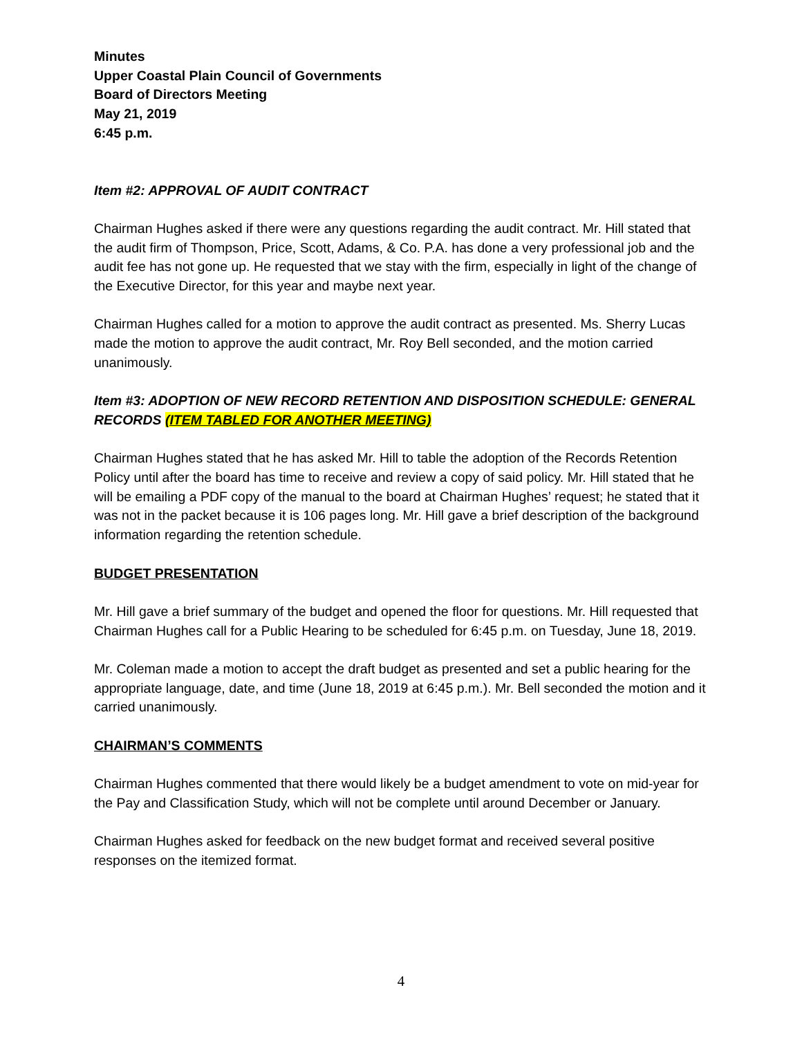Minutes
Upper Coastal Plain Council of Governments
Board of Directors Meeting
May 21, 2019
6:45 p.m.
Item #2: APPROVAL OF AUDIT CONTRACT
Chairman Hughes asked if there were any questions regarding the audit contract. Mr. Hill stated that the audit firm of Thompson, Price, Scott, Adams, & Co. P.A. has done a very professional job and the audit fee has not gone up. He requested that we stay with the firm, especially in light of the change of the Executive Director, for this year and maybe next year.
Chairman Hughes called for a motion to approve the audit contract as presented. Ms. Sherry Lucas made the motion to approve the audit contract, Mr. Roy Bell seconded, and the motion carried unanimously.
Item #3: ADOPTION OF NEW RECORD RETENTION AND DISPOSITION SCHEDULE: GENERAL RECORDS (ITEM TABLED FOR ANOTHER MEETING)
Chairman Hughes stated that he has asked Mr. Hill to table the adoption of the Records Retention Policy until after the board has time to receive and review a copy of said policy. Mr. Hill stated that he will be emailing a PDF copy of the manual to the board at Chairman Hughes’ request; he stated that it was not in the packet because it is 106 pages long. Mr. Hill gave a brief description of the background information regarding the retention schedule.
BUDGET PRESENTATION
Mr. Hill gave a brief summary of the budget and opened the floor for questions. Mr. Hill requested that Chairman Hughes call for a Public Hearing to be scheduled for 6:45 p.m. on Tuesday, June 18, 2019.
Mr. Coleman made a motion to accept the draft budget as presented and set a public hearing for the appropriate language, date, and time (June 18, 2019 at 6:45 p.m.). Mr. Bell seconded the motion and it carried unanimously.
CHAIRMAN’S COMMENTS
Chairman Hughes commented that there would likely be a budget amendment to vote on mid-year for the Pay and Classification Study, which will not be complete until around December or January.
Chairman Hughes asked for feedback on the new budget format and received several positive responses on the itemized format.
4